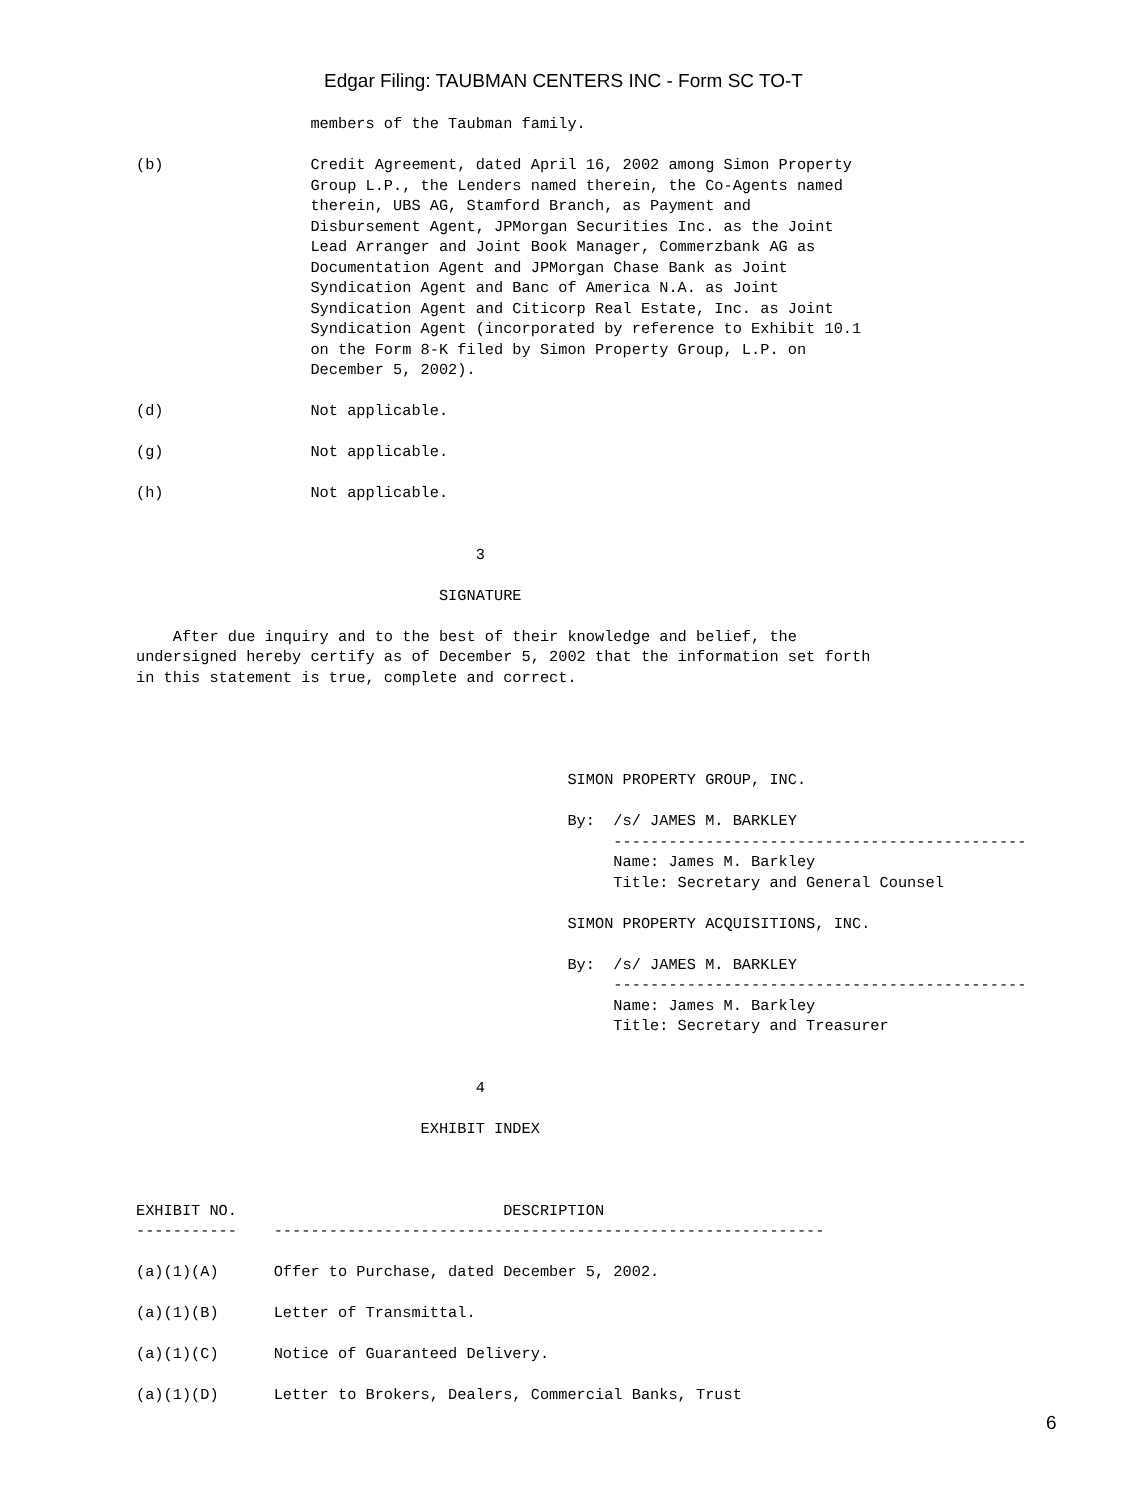Edgar Filing: TAUBMAN CENTERS INC - Form SC TO-T
                   members of the Taubman family.

(b)                Credit Agreement, dated April 16, 2002 among Simon Property
                   Group L.P., the Lenders named therein, the Co-Agents named
                   therein, UBS AG, Stamford Branch, as Payment and
                   Disbursement Agent, JPMorgan Securities Inc. as the Joint
                   Lead Arranger and Joint Book Manager, Commerzbank AG as
                   Documentation Agent and JPMorgan Chase Bank as Joint
                   Syndication Agent and Banc of America N.A. as Joint
                   Syndication Agent and Citicorp Real Estate, Inc. as Joint
                   Syndication Agent (incorporated by reference to Exhibit 10.1
                   on the Form 8-K filed by Simon Property Group, L.P. on
                   December 5, 2002).

(d)                Not applicable.

(g)                Not applicable.

(h)                Not applicable.


                                     3

                                 SIGNATURE

    After due inquiry and to the best of their knowledge and belief, the
undersigned hereby certify as of December 5, 2002 that the information set forth
in this statement is true, complete and correct.




                                               SIMON PROPERTY GROUP, INC.

                                               By:  /s/ JAMES M. BARKLEY
                                                    ---------------------------------------------
                                                    Name: James M. Barkley
                                                    Title: Secretary and General Counsel

                                               SIMON PROPERTY ACQUISITIONS, INC.

                                               By:  /s/ JAMES M. BARKLEY
                                                    ---------------------------------------------
                                                    Name: James M. Barkley
                                                    Title: Secretary and Treasurer


                                     4

                               EXHIBIT INDEX



EXHIBIT NO.                             DESCRIPTION
-----------    ------------------------------------------------------------

(a)(1)(A)      Offer to Purchase, dated December 5, 2002.

(a)(1)(B)      Letter of Transmittal.

(a)(1)(C)      Notice of Guaranteed Delivery.

(a)(1)(D)      Letter to Brokers, Dealers, Commercial Banks, Trust
6